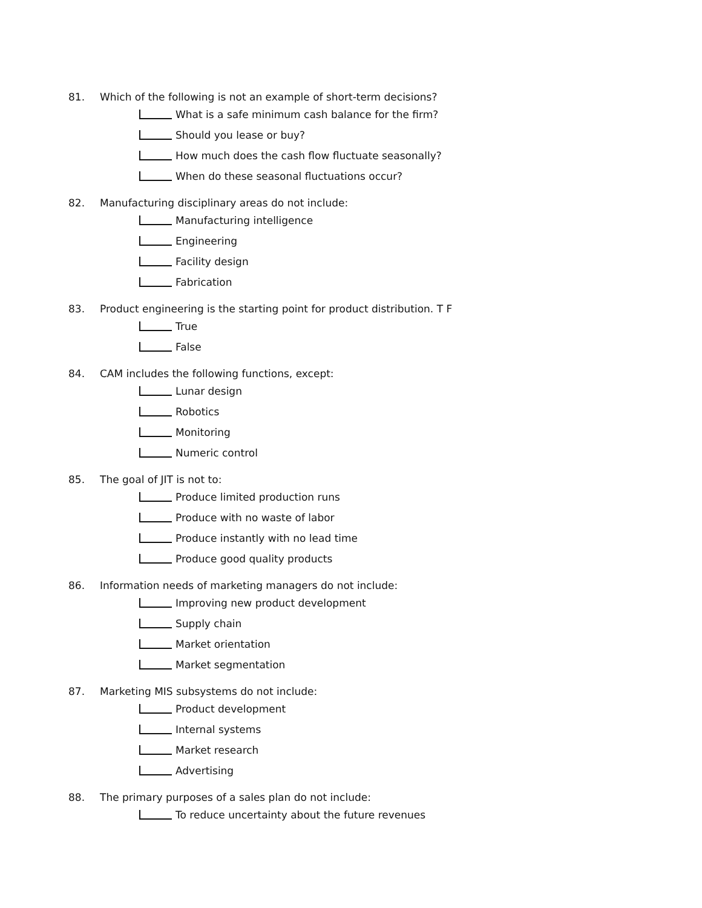81. Which of the following is not an example of short-term decisions?
What is a safe minimum cash balance for the firm?
Should you lease or buy?
How much does the cash flow fluctuate seasonally?
When do these seasonal fluctuations occur?
82. Manufacturing disciplinary areas do not include:
Manufacturing intelligence
Engineering
Facility design
Fabrication
83. Product engineering is the starting point for product distribution. T F
True
False
84. CAM includes the following functions, except:
Lunar design
Robotics
Monitoring
Numeric control
85. The goal of JIT is not to:
Produce limited production runs
Produce with no waste of labor
Produce instantly with no lead time
Produce good quality products
86. Information needs of marketing managers do not include:
Improving new product development
Supply chain
Market orientation
Market segmentation
87. Marketing MIS subsystems do not include:
Product development
Internal systems
Market research
Advertising
88. The primary purposes of a sales plan do not include:
To reduce uncertainty about the future revenues